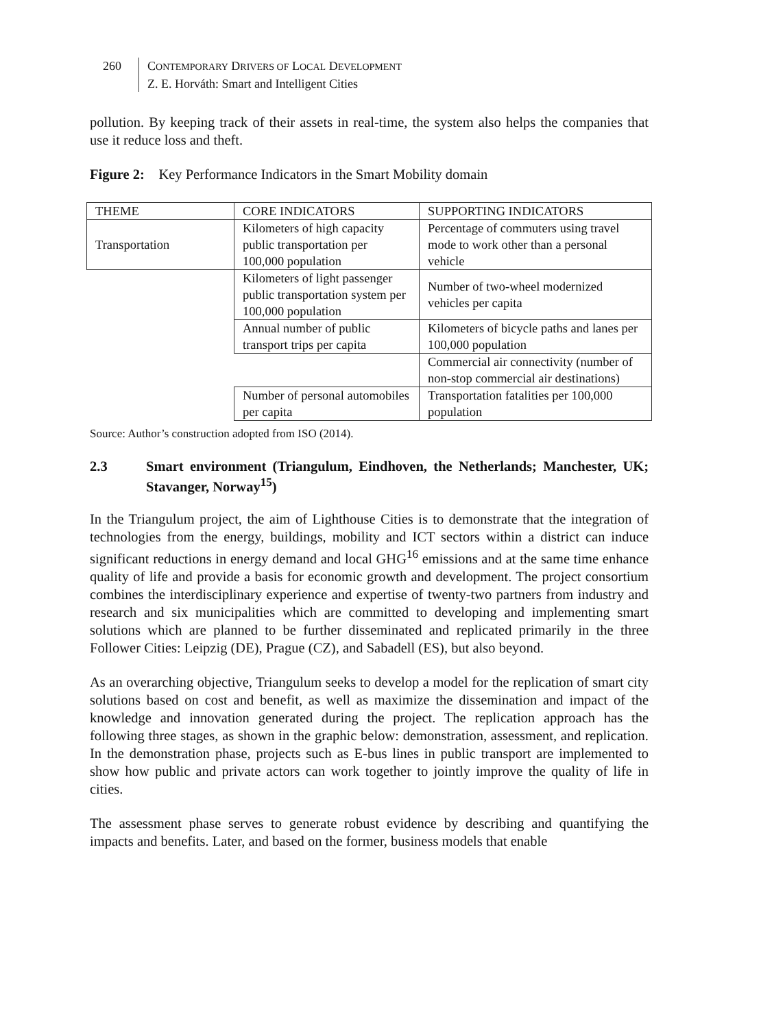260 CONTEMPORARY DRIVERS OF LOCAL DEVELOPMENT
Z. E. Horváth: Smart and Intelligent Cities
pollution. By keeping track of their assets in real-time, the system also helps the companies that use it reduce loss and theft.
Figure 2: Key Performance Indicators in the Smart Mobility domain
| THEME | CORE INDICATORS | SUPPORTING INDICATORS |
| Transportation | Kilometers of high capacity public transportation per 100,000 population | Percentage of commuters using travel mode to work other than a personal vehicle |
| | Kilometers of light passenger public transportation system per 100,000 population | Number of two-wheel modernized vehicles per capita |
| | Annual number of public transport trips per capita | Kilometers of bicycle paths and lanes per 100,000 population |
| | | Commercial air connectivity (number of non-stop commercial air destinations) |
| | Number of personal automobiles per capita | Transportation fatalities per 100,000 population |
Source: Author’s construction adopted from ISO (2014).
2.3 Smart environment (Triangulum, Eindhoven, the Netherlands; Manchester, UK; Stavanger, Norway<sup>15</sup>)
In the Triangulum project, the aim of Lighthouse Cities is to demonstrate that the integration of technologies from the energy, buildings, mobility and ICT sectors within a district can induce significant reductions in energy demand and local GHG<sup>16</sup> emissions and at the same time enhance quality of life and provide a basis for economic growth and development. The project consortium combines the interdisciplinary experience and expertise of twenty-two partners from industry and research and six municipalities which are committed to developing and implementing smart solutions which are planned to be further disseminated and replicated primarily in the three Follower Cities: Leipzig (DE), Prague (CZ), and Sabadell (ES), but also beyond.
As an overarching objective, Triangulum seeks to develop a model for the replication of smart city solutions based on cost and benefit, as well as maximize the dissemination and impact of the knowledge and innovation generated during the project. The replication approach has the following three stages, as shown in the graphic below: demonstration, assessment, and replication. In the demonstration phase, projects such as E-bus lines in public transport are implemented to show how public and private actors can work together to jointly improve the quality of life in cities.
The assessment phase serves to generate robust evidence by describing and quantifying the impacts and benefits. Later, and based on the former, business models that enable